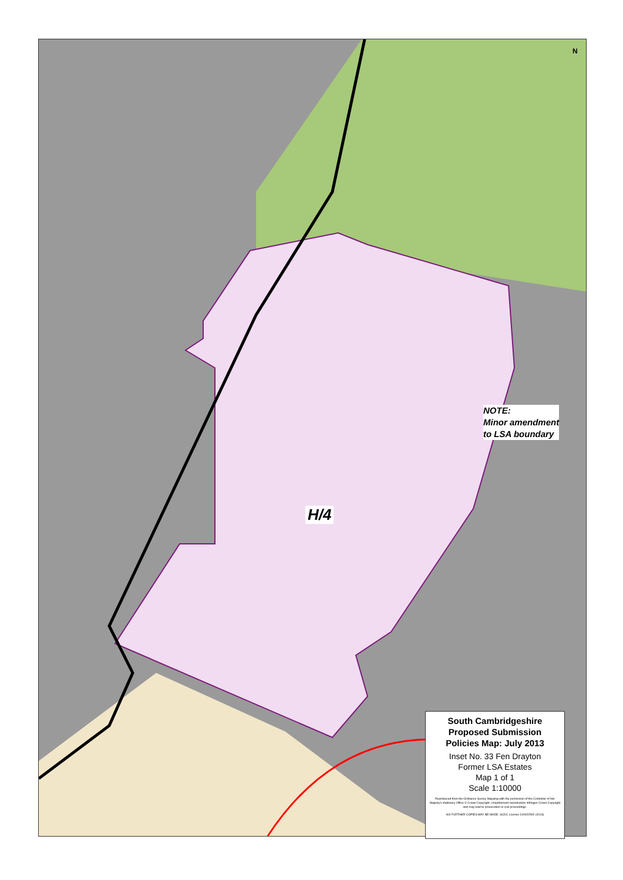N
H/4
NOTE:
Minor amendment
to LSA boundary
South Cambridgeshire
Proposed Submission
Policies Map: July 2013
Inset No. 33 Fen Drayton
Former LSA Estates
Map 1 of 1
Scale 1:10000
Reproduced from the Ordnance Survey Mapping with the permission of the Controller of Her Majesty's stationery Office © Crown Copyright. Unauthorised reproduction infringes Crown Copyright and may lead to prosecution or civil proceedings.
NO FURTHER COPIES MAY BE MADE. SCDC Licence 100022500 (2013)